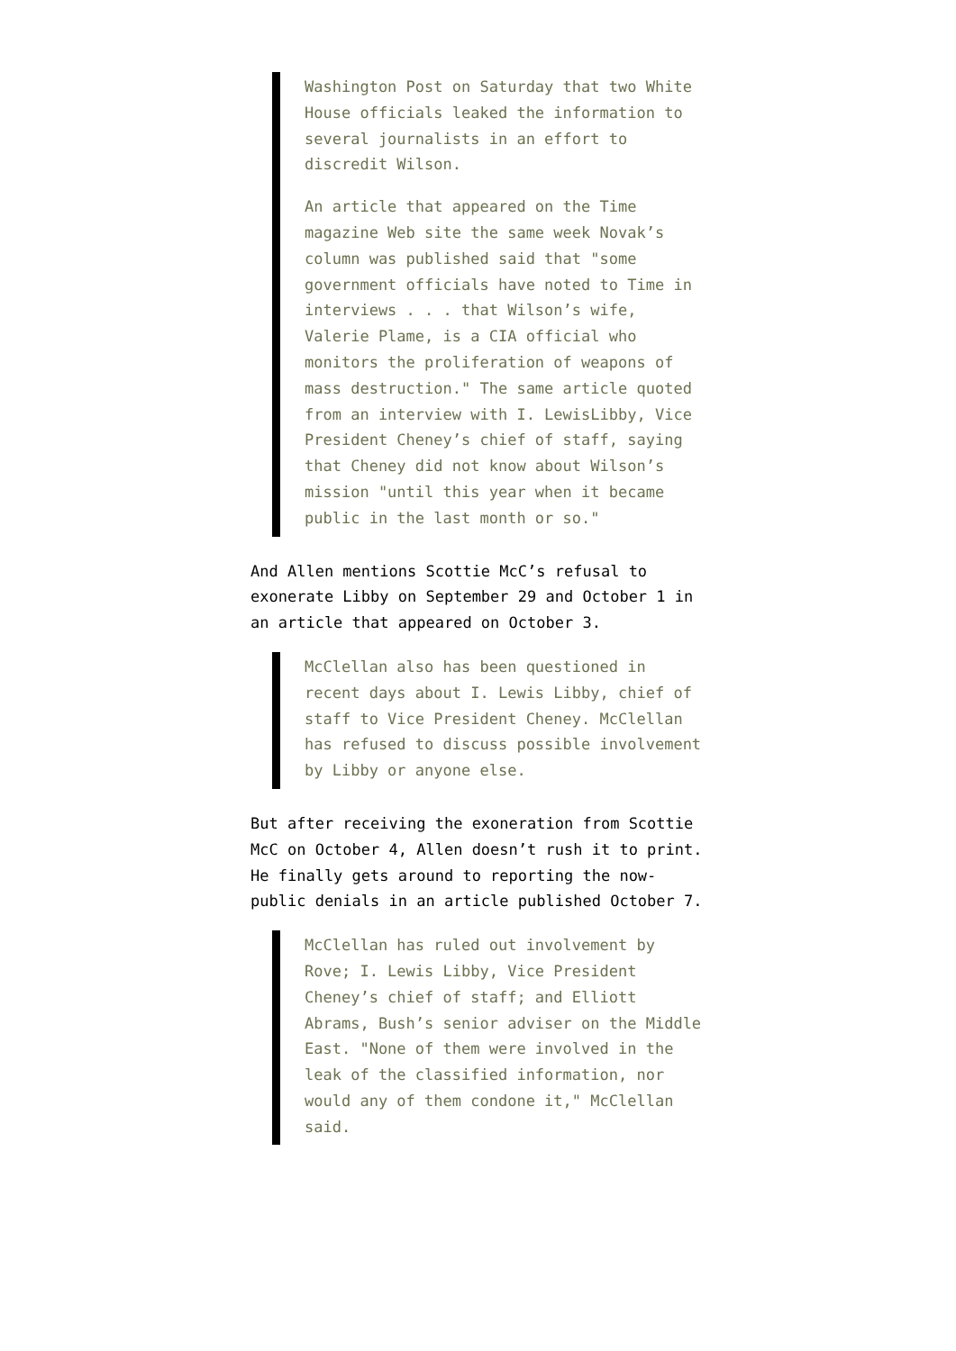Washington Post on Saturday that two White House officials leaked the information to several journalists in an effort to discredit Wilson.
An article that appeared on the Time magazine Web site the same week Novak’s column was published said that "some government officials have noted to Time in interviews . . . that Wilson’s wife, Valerie Plame, is a CIA official who monitors the proliferation of weapons of mass destruction." The same article quoted from an interview with I. LewisLibby, Vice President Cheney’s chief of staff, saying that Cheney did not know about Wilson’s mission "until this year when it became public in the last month or so."
And Allen mentions Scottie McC’s refusal to exonerate Libby on September 29 and October 1 in an article that appeared on October 3.
McClellan also has been questioned in recent days about I. Lewis Libby, chief of staff to Vice President Cheney. McClellan has refused to discuss possible involvement by Libby or anyone else.
But after receiving the exoneration from Scottie McC on October 4, Allen doesn’t rush it to print. He finally gets around to reporting the now-public denials in an article published October 7.
McClellan has ruled out involvement by Rove; I. Lewis Libby, Vice President Cheney’s chief of staff; and Elliott Abrams, Bush’s senior adviser on the Middle East. "None of them were involved in the leak of the classified information, nor would any of them condone it," McClellan said.